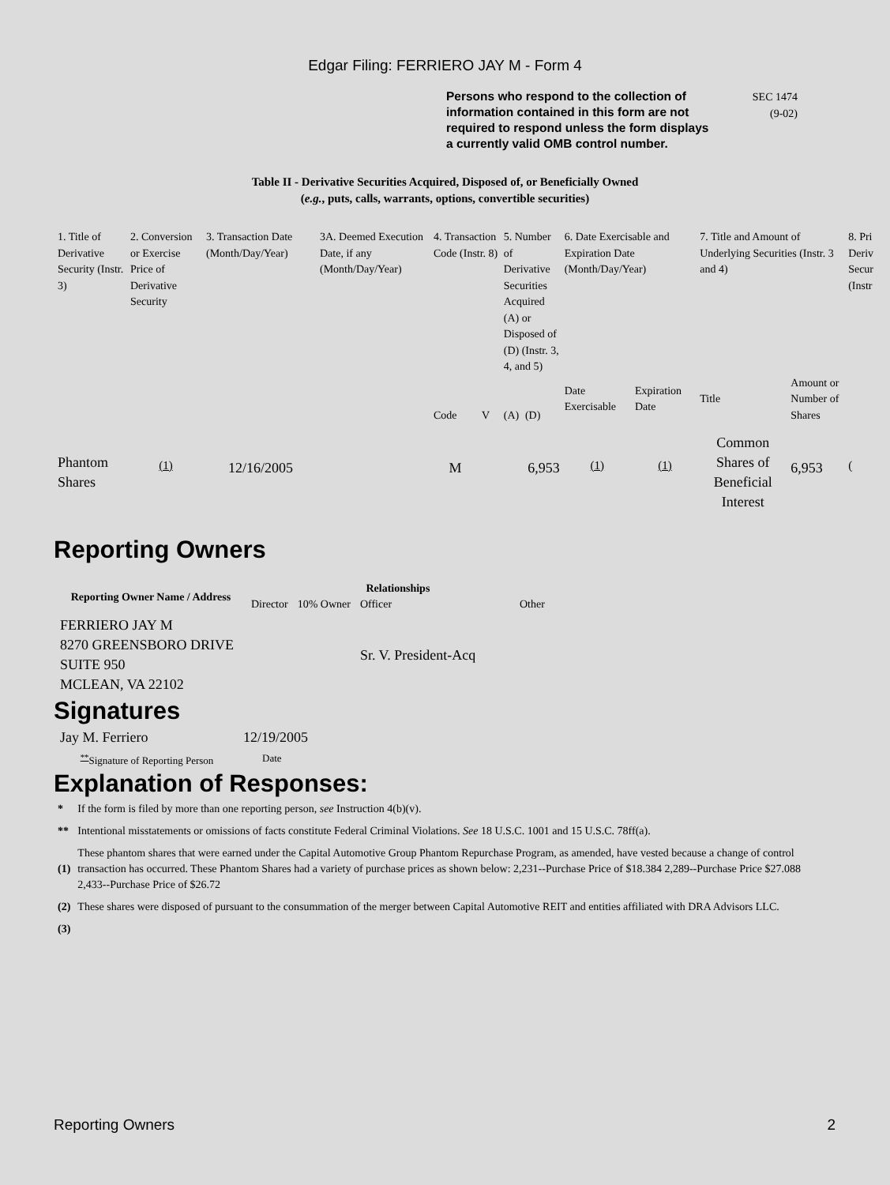Edgar Filing: FERRIERO JAY M - Form 4
Persons who respond to the collection of information contained in this form are not required to respond unless the form displays a currently valid OMB control number.
SEC 1474
(9-02)
Table II - Derivative Securities Acquired, Disposed of, or Beneficially Owned
(e.g., puts, calls, warrants, options, convertible securities)
| 1. Title of Derivative Security (Instr. 3) | 2. Conversion or Exercise Price of Derivative Security | 3. Transaction Date (Month/Day/Year) | 3A. Deemed Execution Date, if any (Month/Day/Year) | 4. Transaction Code (Instr. 8) | | 5. Number of Derivative Securities Acquired (A) or Disposed of (D) (Instr. 3, 4, and 5) | | 6. Date Exercisable and Expiration Date (Month/Day/Year) | | 7. Title and Amount of Underlying Securities (Instr. 3 and 4) | | 8. Pri Deriv Secur (Instr |
| | | | | Code | V | (A) | (D) | Date Exercisable | Expiration Date | Title | Amount or Number of Shares | |
| Phantom Shares | <sup>(1)</sup> | 12/16/2005 | | M | | | 6,953 | <sup>(1)</sup> | <sup>(1)</sup> | Common Shares of Beneficial Interest | 6,953 | <sup>(</sup> |
Reporting Owners
| Reporting Owner Name / Address | Relationships | | | |
| --- | --- | --- | --- | --- |
| | Director | 10% Owner | Officer | Other |
| FERRIERO JAY M 8270 GREENSBORO DRIVE SUITE 950 MCLEAN, VA 22102 | | | Sr. V. President-Acq | |
Signatures
| Jay M. Ferriero | 12/19/2005 |
| <sup>**</sup> Signature of Reporting Person | Date |
Explanation of Responses:
| * | If the form is filed by more than one reporting person, see Instruction 4(b)(v). |
| ** | Intentional misstatements or omissions of facts constitute Federal Criminal Violations. See 18 U.S.C. 1001 and 15 U.S.C. 78ff(a). |
| (1) | These phantom shares that were earned under the Capital Automotive Group Phantom Repurchase Program, as amended, have vested because a change of control transaction has occurred. These Phantom Shares had a variety of purchase prices as shown below: 2,231--Purchase Price of $18.384 2,289--Purchase Price $27.088 2,433--Purchase Price of $26.72 |
| (2) | These shares were disposed of pursuant to the consummation of the merger between Capital Automotive REIT and entities affiliated with DRA Advisors LLC. |
| (3) | |
Reporting Owners 2